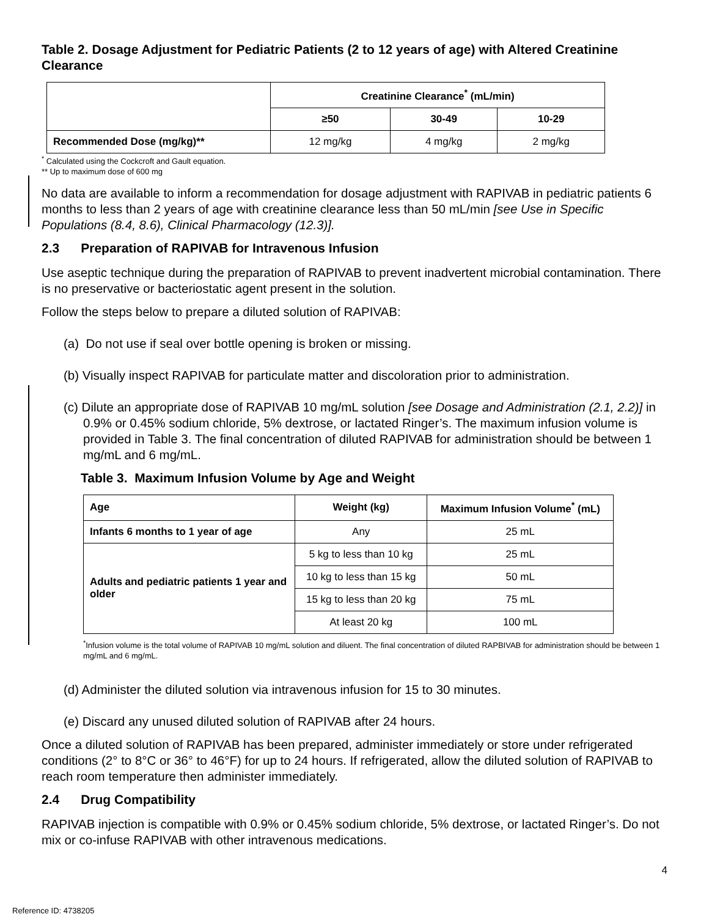Table 2. Dosage Adjustment for Pediatric Patients (2 to 12 years of age) with Altered Creatinine Clearance
| | Creatinine Clearance<sup>*</sup> (mL/min) | | |
| --- | --- | --- | --- |
| | ≥50 | 30-49 | 10-29 |
| Recommended Dose (mg/kg)** | 12 mg/kg | 4 mg/kg | 2 mg/kg |
<sup>*</sup> Calculated using the Cockcroft and Gault equation.
** Up to maximum dose of 600 mg
No data are available to inform a recommendation for dosage adjustment with RAPIVAB in pediatric patients 6 months to less than 2 years of age with creatinine clearance less than 50 mL/min [see Use in Specific Populations (8.4, 8.6), Clinical Pharmacology (12.3)].
2.3 Preparation of RAPIVAB for Intravenous Infusion
Use aseptic technique during the preparation of RAPIVAB to prevent inadvertent microbial contamination. There is no preservative or bacteriostatic agent present in the solution.
Follow the steps below to prepare a diluted solution of RAPIVAB:
(a) Do not use if seal over bottle opening is broken or missing.
(b) Visually inspect RAPIVAB for particulate matter and discoloration prior to administration.
(c) Dilute an appropriate dose of RAPIVAB 10 mg/mL solution [see Dosage and Administration (2.1, 2.2)] in 0.9% or 0.45% sodium chloride, 5% dextrose, or lactated Ringer’s. The maximum infusion volume is provided in Table 3. The final concentration of diluted RAPIVAB for administration should be between 1 mg/mL and 6 mg/mL.
Table 3. Maximum Infusion Volume by Age and Weight
| Age | Weight (kg) | Maximum Infusion Volume<sup>*</sup> (mL) |
| --- | --- | --- |
| Infants 6 months to 1 year of age | Any | 25 mL |
| Adults and pediatric patients 1 year and older | 5 kg to less than 10 kg | 25 mL |
| | 10 kg to less than 15 kg | 50 mL |
| | 15 kg to less than 20 kg | 75 mL |
| | At least 20 kg | 100 mL |
<sup>*</sup> Infusion volume is the total volume of RAPIVAB 10 mg/mL solution and diluent. The final concentration of diluted RAPBIVAB for administration should be between 1 mg/mL and 6 mg/mL.
(d) Administer the diluted solution via intravenous infusion for 15 to 30 minutes.
(e) Discard any unused diluted solution of RAPIVAB after 24 hours.
Once a diluted solution of RAPIVAB has been prepared, administer immediately or store under refrigerated conditions (2° to 8°C or 36° to 46°F) for up to 24 hours. If refrigerated, allow the diluted solution of RAPIVAB to reach room temperature then administer immediately.
2.4 Drug Compatibility
RAPIVAB injection is compatible with 0.9% or 0.45% sodium chloride, 5% dextrose, or lactated Ringer’s. Do not mix or co-infuse RAPIVAB with other intravenous medications.
4
Reference ID: 4738205